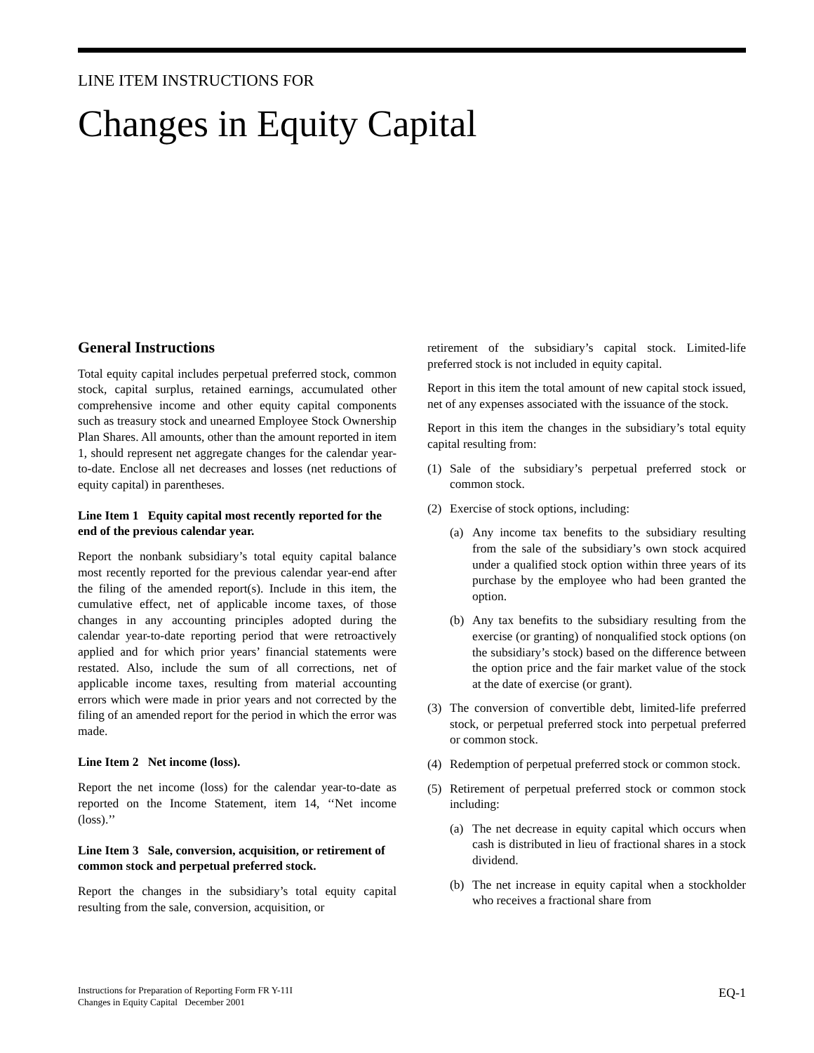LINE ITEM INSTRUCTIONS FOR
Changes in Equity Capital
General Instructions
Total equity capital includes perpetual preferred stock, common stock, capital surplus, retained earnings, accumulated other comprehensive income and other equity capital components such as treasury stock and unearned Employee Stock Ownership Plan Shares. All amounts, other than the amount reported in item 1, should represent net aggregate changes for the calendar year-to-date. Enclose all net decreases and losses (net reductions of equity capital) in parentheses.
Line Item 1 Equity capital most recently reported for the end of the previous calendar year.
Report the nonbank subsidiary’s total equity capital balance most recently reported for the previous calendar year-end after the filing of the amended report(s). Include in this item, the cumulative effect, net of applicable income taxes, of those changes in any accounting principles adopted during the calendar year-to-date reporting period that were retroactively applied and for which prior years’ financial statements were restated. Also, include the sum of all corrections, net of applicable income taxes, resulting from material accounting errors which were made in prior years and not corrected by the filing of an amended report for the period in which the error was made.
Line Item 2 Net income (loss).
Report the net income (loss) for the calendar year-to-date as reported on the Income Statement, item 14, ‘‘Net income (loss).’’
Line Item 3 Sale, conversion, acquisition, or retirement of common stock and perpetual preferred stock.
Report the changes in the subsidiary’s total equity capital resulting from the sale, conversion, acquisition, or
retirement of the subsidiary’s capital stock. Limited-life preferred stock is not included in equity capital.
Report in this item the total amount of new capital stock issued, net of any expenses associated with the issuance of the stock.
Report in this item the changes in the subsidiary’s total equity capital resulting from:
(1) Sale of the subsidiary’s perpetual preferred stock or common stock.
(2) Exercise of stock options, including:
(a) Any income tax benefits to the subsidiary resulting from the sale of the subsidiary’s own stock acquired under a qualified stock option within three years of its purchase by the employee who had been granted the option.
(b) Any tax benefits to the subsidiary resulting from the exercise (or granting) of nonqualified stock options (on the subsidiary’s stock) based on the difference between the option price and the fair market value of the stock at the date of exercise (or grant).
(3) The conversion of convertible debt, limited-life preferred stock, or perpetual preferred stock into perpetual preferred or common stock.
(4) Redemption of perpetual preferred stock or common stock.
(5) Retirement of perpetual preferred stock or common stock including:
(a) The net decrease in equity capital which occurs when cash is distributed in lieu of fractional shares in a stock dividend.
(b) The net increase in equity capital when a stockholder who receives a fractional share from
Instructions for Preparation of Reporting Form FR Y-11I
Changes in Equity Capital December 2001
EQ-1